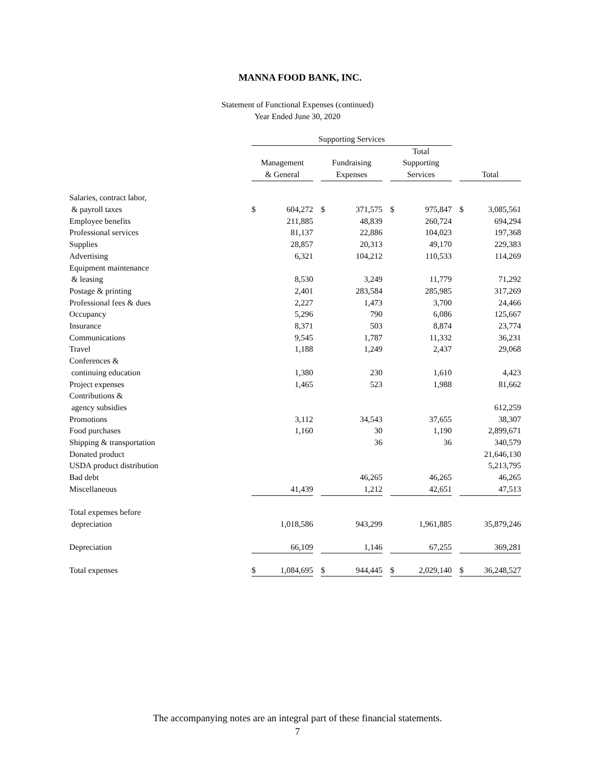MANNA FOOD BANK, INC.
Statement of Functional Expenses (continued)
Year Ended June 30, 2020
| | Supporting Services | | | | | | | | | | |
| --- | --- | --- | --- | --- | --- | --- | --- | --- | --- | --- | --- |
| | Management & General | | | Fundraising Expenses | | | Total Supporting Services | | | Total | |
| Salaries, contract labor, & payroll taxes | $ | 604,272 | | $ | 371,575 | | $ | 975,847 | | $ | 3,085,561 |
| Employee benefits | | 211,885 | | | 48,839 | | | 260,724 | | | 694,294 |
| Professional services | | 81,137 | | | 22,886 | | | 104,023 | | | 197,368 |
| Supplies | | 28,857 | | | 20,313 | | | 49,170 | | | 229,383 |
| Advertising | | 6,321 | | | 104,212 | | | 110,533 | | | 114,269 |
| Equipment maintenance & leasing | | 8,530 | | | 3,249 | | | 11,779 | | | 71,292 |
| Postage & printing | | 2,401 | | | 283,584 | | | 285,985 | | | 317,269 |
| Professional fees & dues | | 2,227 | | | 1,473 | | | 3,700 | | | 24,466 |
| Occupancy | | 5,296 | | | 790 | | | 6,086 | | | 125,667 |
| Insurance | | 8,371 | | | 503 | | | 8,874 | | | 23,774 |
| Communications | | 9,545 | | | 1,787 | | | 11,332 | | | 36,231 |
| Travel | | 1,188 | | | 1,249 | | | 2,437 | | | 29,068 |
| Conferences & continuing education | | 1,380 | | | 230 | | | 1,610 | | | 4,423 |
| Project expenses | | 1,465 | | | 523 | | | 1,988 | | | 81,662 |
| Contributions & agency subsidies | | | | | | | | | | | 612,259 |
| Promotions | | 3,112 | | | 34,543 | | | 37,655 | | | 38,307 |
| Food purchases | | 1,160 | | | 30 | | | 1,190 | | | 2,899,671 |
| Shipping & transportation | | | | | 36 | | | 36 | | | 340,579 |
| Donated product | | | | | | | | | | | 21,646,130 |
| USDA product distribution | | | | | | | | | | | 5,213,795 |
| Bad debt | | | | | 46,265 | | | 46,265 | | | 46,265 |
| Miscellaneous | | 41,439 | | | 1,212 | | | 42,651 | | | 47,513 |
| Total expenses before depreciation | | 1,018,586 | | | 943,299 | | | 1,961,885 | | | 35,879,246 |
| Depreciation | | 66,109 | | | 1,146 | | | 67,255 | | | 369,281 |
| Total expenses | $ | 1,084,695 | | $ | 944,445 | | $ | 2,029,140 | | $ | 36,248,527 |
The accompanying notes are an integral part of these financial statements.
7